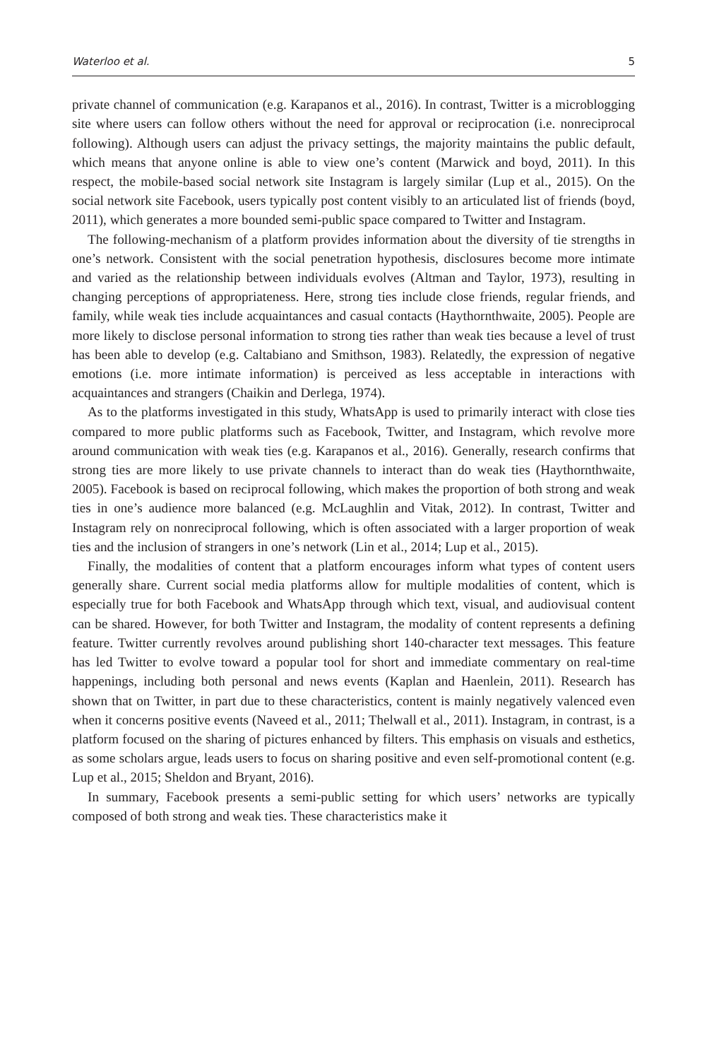Waterloo et al. 5
private channel of communication (e.g. Karapanos et al., 2016). In contrast, Twitter is a microblogging site where users can follow others without the need for approval or reciprocation (i.e. nonreciprocal following). Although users can adjust the privacy settings, the majority maintains the public default, which means that anyone online is able to view one’s content (Marwick and boyd, 2011). In this respect, the mobile-based social network site Instagram is largely similar (Lup et al., 2015). On the social network site Facebook, users typically post content visibly to an articulated list of friends (boyd, 2011), which generates a more bounded semi-public space compared to Twitter and Instagram.
The following-mechanism of a platform provides information about the diversity of tie strengths in one’s network. Consistent with the social penetration hypothesis, disclosures become more intimate and varied as the relationship between individuals evolves (Altman and Taylor, 1973), resulting in changing perceptions of appropriateness. Here, strong ties include close friends, regular friends, and family, while weak ties include acquaintances and casual contacts (Haythornthwaite, 2005). People are more likely to disclose personal information to strong ties rather than weak ties because a level of trust has been able to develop (e.g. Caltabiano and Smithson, 1983). Relatedly, the expression of negative emotions (i.e. more intimate information) is perceived as less acceptable in interactions with acquaintances and strangers (Chaikin and Derlega, 1974).
As to the platforms investigated in this study, WhatsApp is used to primarily interact with close ties compared to more public platforms such as Facebook, Twitter, and Instagram, which revolve more around communication with weak ties (e.g. Karapanos et al., 2016). Generally, research confirms that strong ties are more likely to use private channels to interact than do weak ties (Haythornthwaite, 2005). Facebook is based on reciprocal following, which makes the proportion of both strong and weak ties in one’s audience more balanced (e.g. McLaughlin and Vitak, 2012). In contrast, Twitter and Instagram rely on nonreciprocal following, which is often associated with a larger proportion of weak ties and the inclusion of strangers in one’s network (Lin et al., 2014; Lup et al., 2015).
Finally, the modalities of content that a platform encourages inform what types of content users generally share. Current social media platforms allow for multiple modalities of content, which is especially true for both Facebook and WhatsApp through which text, visual, and audiovisual content can be shared. However, for both Twitter and Instagram, the modality of content represents a defining feature. Twitter currently revolves around publishing short 140-character text messages. This feature has led Twitter to evolve toward a popular tool for short and immediate commentary on real-time happenings, including both personal and news events (Kaplan and Haenlein, 2011). Research has shown that on Twitter, in part due to these characteristics, content is mainly negatively valenced even when it concerns positive events (Naveed et al., 2011; Thelwall et al., 2011). Instagram, in contrast, is a platform focused on the sharing of pictures enhanced by filters. This emphasis on visuals and esthetics, as some scholars argue, leads users to focus on sharing positive and even self-promotional content (e.g. Lup et al., 2015; Sheldon and Bryant, 2016).
In summary, Facebook presents a semi-public setting for which users’ networks are typically composed of both strong and weak ties. These characteristics make it